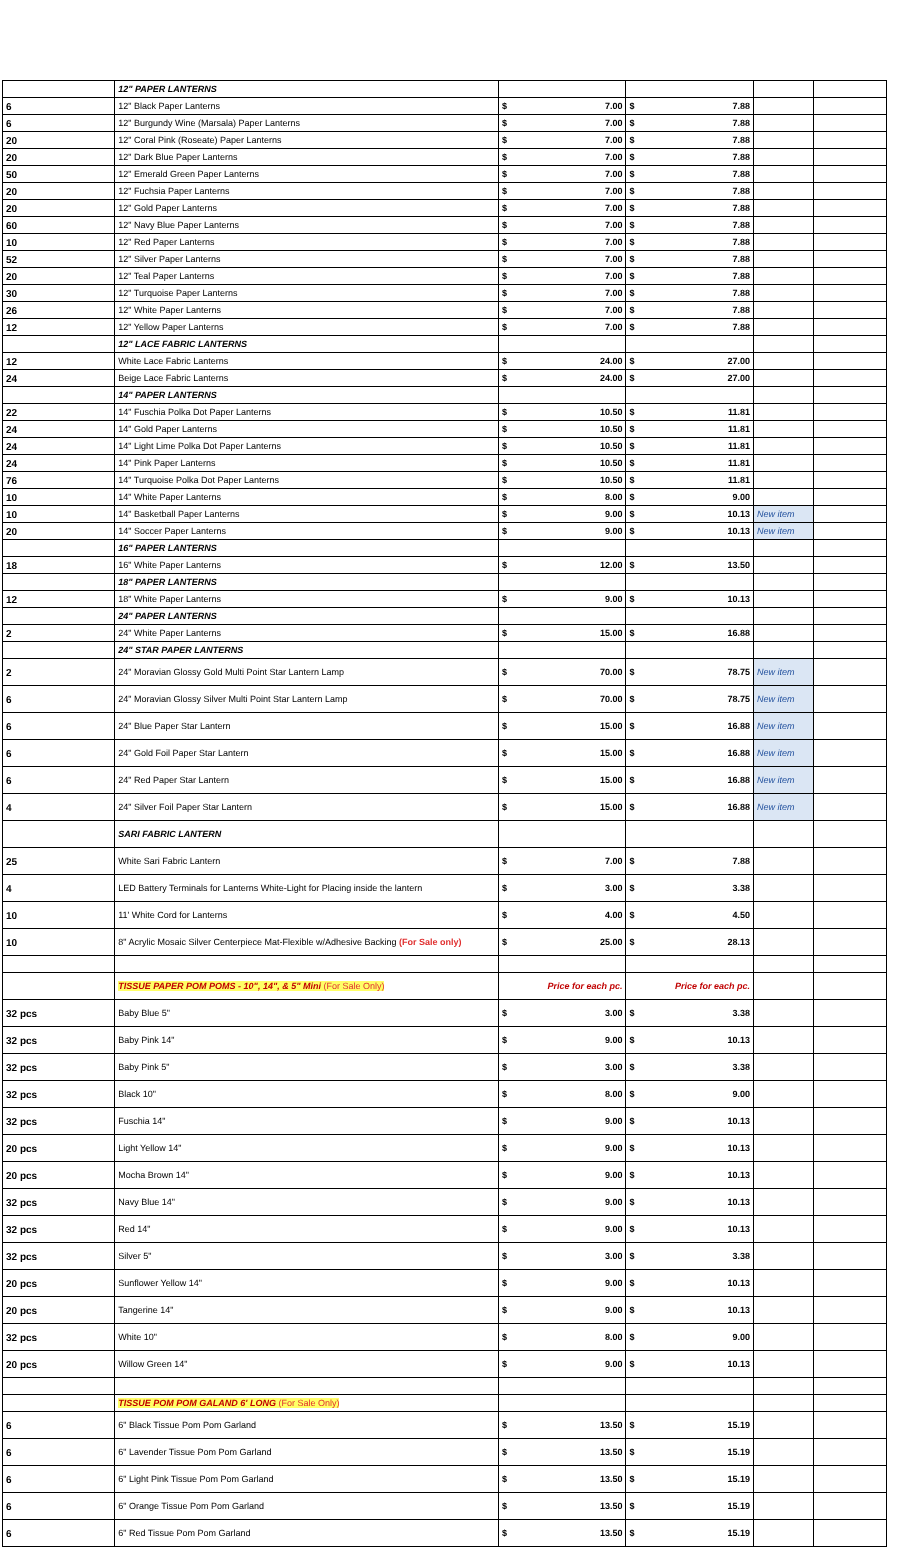| | | 12" PAPER LANTERNS | | | | |
| 6 | | 12" Black Paper Lanterns | $ 7.00 | $ 7.88 | | |
| 6 | | 12" Burgundy Wine (Marsala) Paper Lanterns | $ 7.00 | $ 7.88 | | |
| 20 | | 12" Coral Pink (Roseate) Paper Lanterns | $ 7.00 | $ 7.88 | | |
| 20 | | 12" Dark Blue Paper Lanterns | $ 7.00 | $ 7.88 | | |
| 50 | | 12" Emerald Green Paper Lanterns | $ 7.00 | $ 7.88 | | |
| 20 | | 12" Fuchsia Paper Lanterns | $ 7.00 | $ 7.88 | | |
| 20 | | 12" Gold Paper Lanterns | $ 7.00 | $ 7.88 | | |
| 60 | | 12" Navy Blue Paper Lanterns | $ 7.00 | $ 7.88 | | |
| 10 | | 12" Red Paper Lanterns | $ 7.00 | $ 7.88 | | |
| 52 | | 12" Silver Paper Lanterns | $ 7.00 | $ 7.88 | | |
| 20 | | 12" Teal Paper Lanterns | $ 7.00 | $ 7.88 | | |
| 30 | | 12" Turquoise Paper Lanterns | $ 7.00 | $ 7.88 | | |
| 26 | | 12" White Paper Lanterns | $ 7.00 | $ 7.88 | | |
| 12 | | 12" Yellow Paper Lanterns | $ 7.00 | $ 7.88 | | |
| | | 12" LACE FABRIC LANTERNS | | | | |
| 12 | | White Lace Fabric Lanterns | $ 24.00 | $ 27.00 | | |
| 24 | | Beige Lace Fabric Lanterns | $ 24.00 | $ 27.00 | | |
| | | 14" PAPER LANTERNS | | | | |
| 22 | | 14" Fuschia Polka Dot Paper Lanterns | $ 10.50 | $ 11.81 | | |
| 24 | | 14" Gold Paper Lanterns | $ 10.50 | $ 11.81 | | |
| 24 | | 14" Light Lime Polka Dot Paper Lanterns | $ 10.50 | $ 11.81 | | |
| 24 | | 14" Pink Paper Lanterns | $ 10.50 | $ 11.81 | | |
| 76 | | 14" Turquoise Polka Dot Paper Lanterns | $ 10.50 | $ 11.81 | | |
| 10 | | 14" White Paper Lanterns | $ 8.00 | $ 9.00 | | |
| 10 | | 14" Basketball Paper Lanterns | $ 9.00 | $ 10.13 | New item | |
| 20 | | 14" Soccer Paper Lanterns | $ 9.00 | $ 10.13 | New item | |
| | | 16" PAPER LANTERNS | | | | |
| 18 | | 16" White Paper Lanterns | $ 12.00 | $ 13.50 | | |
| | | 18" PAPER LANTERNS | | | | |
| 12 | | 18" White Paper Lanterns | $ 9.00 | $ 10.13 | | |
| | | 24" PAPER LANTERNS | | | | |
| 2 | | 24" White Paper Lanterns | $ 15.00 | $ 16.88 | | |
| | | 24" STAR PAPER LANTERNS | | | | |
| 2 | | 24" Moravian Glossy Gold Multi Point Star Lantern Lamp | $ 70.00 | $ 78.75 | New item | |
| 6 | | 24" Moravian Glossy Silver Multi Point Star Lantern Lamp | $ 70.00 | $ 78.75 | New item | |
| 6 | | 24" Blue Paper Star Lantern | $ 15.00 | $ 16.88 | New item | |
| 6 | | 24" Gold Foil Paper Star Lantern | $ 15.00 | $ 16.88 | New item | |
| 6 | | 24" Red Paper Star Lantern | $ 15.00 | $ 16.88 | New item | |
| 4 | | 24" Silver Foil Paper Star Lantern | $ 15.00 | $ 16.88 | New item | |
| | | SARI FABRIC LANTERN | | | | |
| 25 | | White Sari Fabric Lantern | $ 7.00 | $ 7.88 | | |
| 4 | | LED Battery Terminals for Lanterns White-Light for Placing inside the lantern | $ 3.00 | $ 3.38 | | |
| 10 | | 11' White Cord for Lanterns | $ 4.00 | $ 4.50 | | |
| 10 | | 8" Acrylic Mosaic Silver Centerpiece Mat-Flexible w/Adhesive Backing (For Sale only) | $ 25.00 | $ 28.13 | | |
| | | TISSUE PAPER POM POMS - 10", 14", & 5" Mini (For Sale Only) | Price for each pc. | Price for each pc. | | |
| 32 pcs | | Baby Blue 5" | $ 3.00 | $ 3.38 | | |
| 32 pcs | | Baby Pink 14" | $ 9.00 | $ 10.13 | | |
| 32 pcs | | Baby Pink 5" | $ 3.00 | $ 3.38 | | |
| 32 pcs | | Black 10" | $ 8.00 | $ 9.00 | | |
| 32 pcs | | Fuschia 14" | $ 9.00 | $ 10.13 | | |
| 20 pcs | | Light Yellow 14" | $ 9.00 | $ 10.13 | | |
| 20 pcs | | Mocha Brown 14" | $ 9.00 | $ 10.13 | | |
| 32 pcs | | Navy Blue 14" | $ 9.00 | $ 10.13 | | |
| 32 pcs | | Red 14" | $ 9.00 | $ 10.13 | | |
| 32 pcs | | Silver 5" | $ 3.00 | $ 3.38 | | |
| 20 pcs | | Sunflower Yellow 14" | $ 9.00 | $ 10.13 | | |
| 20 pcs | | Tangerine 14" | $ 9.00 | $ 10.13 | | |
| 32 pcs | | White 10" | $ 8.00 | $ 9.00 | | |
| 20 pcs | | Willow Green 14" | $ 9.00 | $ 10.13 | | |
| | | TISSUE POM POM GALAND 6' LONG (For Sale Only) | | | | |
| 6 | | 6" Black Tissue Pom Pom Garland | $ 13.50 | $ 15.19 | | |
| 6 | | 6" Lavender Tissue Pom Pom Garland | $ 13.50 | $ 15.19 | | |
| 6 | | 6" Light Pink Tissue Pom Pom Garland | $ 13.50 | $ 15.19 | | |
| 6 | | 6" Orange Tissue Pom Pom Garland | $ 13.50 | $ 15.19 | | |
| 6 | | 6" Red Tissue Pom Pom Garland | $ 13.50 | $ 15.19 | | |